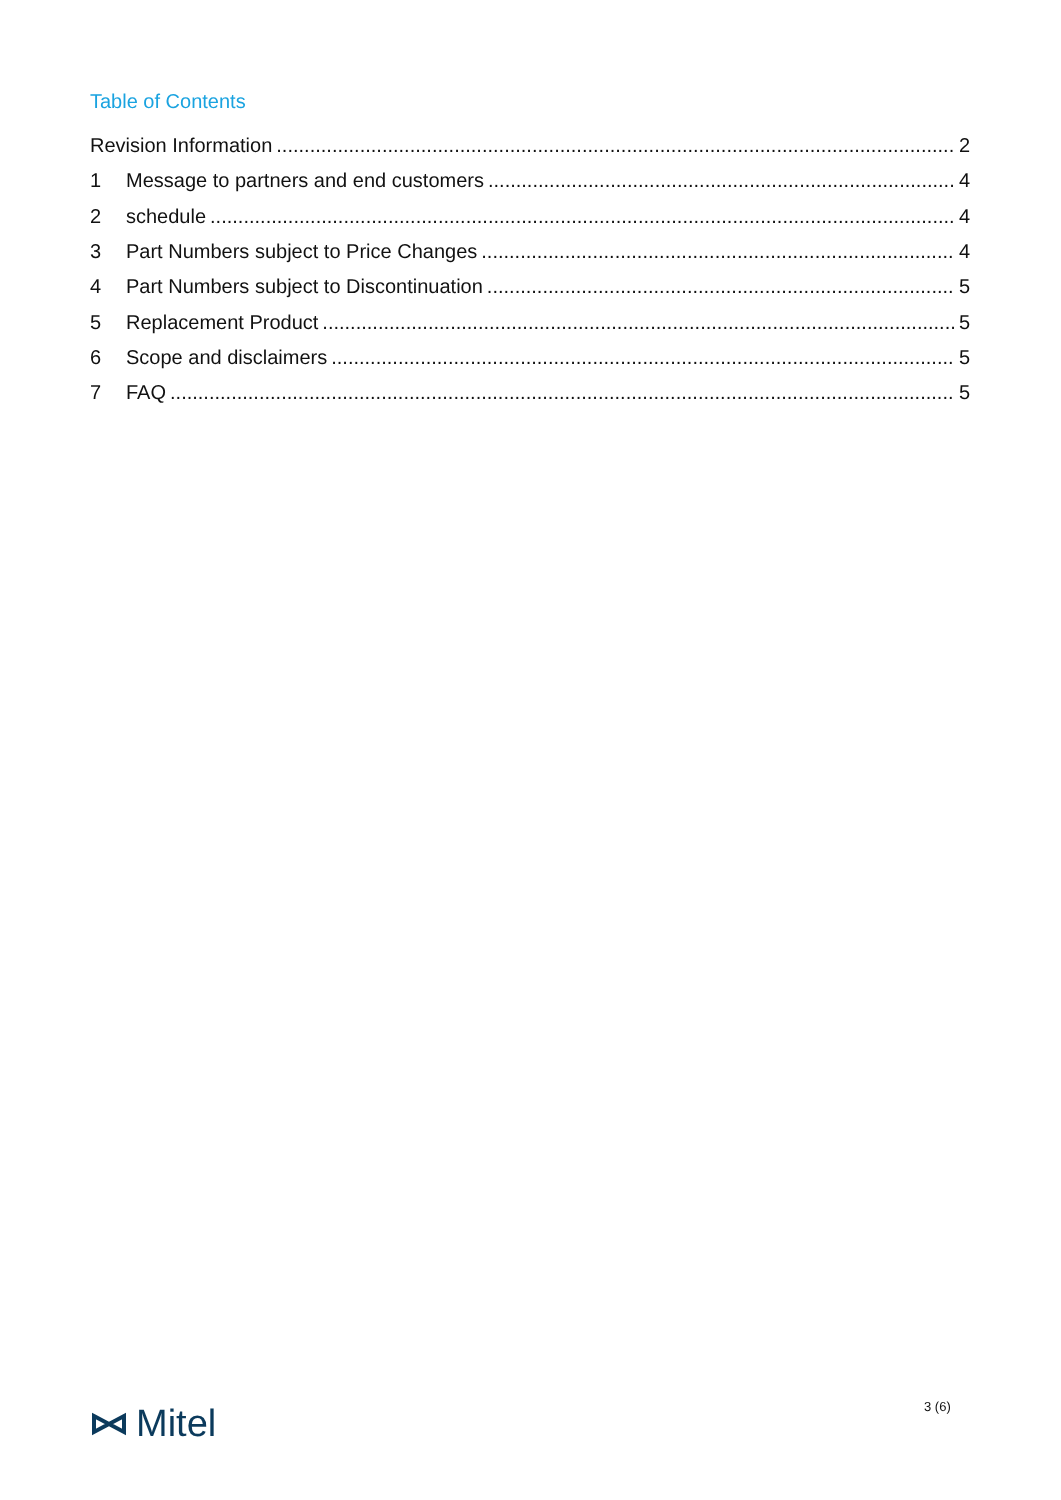Table of Contents
Revision Information 2
1 Message to partners and end customers 4
2 schedule 4
3 Part Numbers subject to Price Changes 4
4 Part Numbers subject to Discontinuation 5
5 Replacement Product 5
6 Scope and disclaimers 5
7 FAQ 5
Mitel 3 (6)